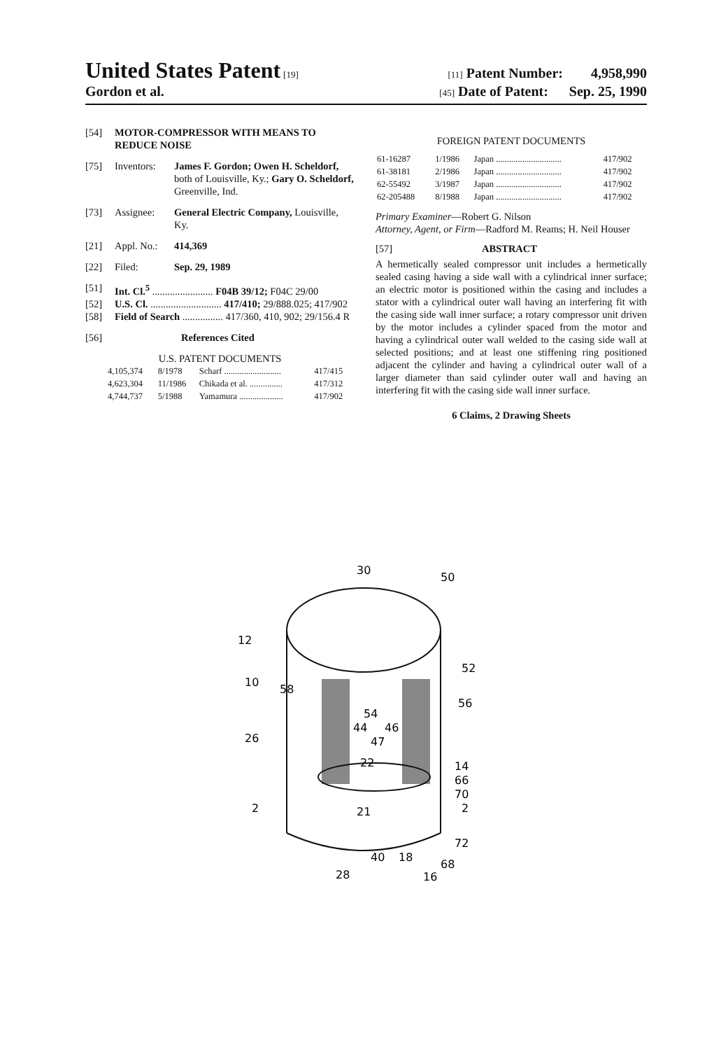United States Patent [19] [11] Patent Number: 4,958,990
Gordon et al. [45] Date of Patent: Sep. 25, 1990
[54] MOTOR-COMPRESSOR WITH MEANS TO REDUCE NOISE
[75] Inventors: James F. Gordon; Owen H. Scheldorf, both of Louisville, Ky.; Gary O. Scheldorf, Greenville, Ind.
[73] Assignee: General Electric Company, Louisville, Ky.
[21] Appl. No.: 414,369
[22] Filed: Sep. 29, 1989
[51] Int. Cl.<sup>5</sup> ........................ F04B 39/12; F04C 29/00
[52] U.S. Cl. ............................ 417/410; 29/888.025; 417/902
[58] Field of Search ................ 417/360, 410, 902; 29/156.4 R
[56] References Cited
U.S. PATENT DOCUMENTS
| 4,105,374 | 8/1978 | Scharf .......................... | 417/415 |
| 4,623,304 | 11/1986 | Chikada et al. ............... | 417/312 |
| 4,744,737 | 5/1988 | Yamamura .................... | 417/902 |
FOREIGN PATENT DOCUMENTS
| 61-16287 | 1/1986 | Japan .............................. | 417/902 |
| 61-38181 | 2/1986 | Japan .............................. | 417/902 |
| 62-55492 | 3/1987 | Japan .............................. | 417/902 |
| 62-205488 | 8/1988 | Japan .............................. | 417/902 |
Primary Examiner—Robert G. Nilson
Attorney, Agent, or Firm—Radford M. Reams; H. Neil Houser
[57] ABSTRACT
A hermetically sealed compressor unit includes a hermetically sealed casing having a side wall with a cylindrical inner surface; an electric motor is positioned within the casing and includes a stator with a cylindrical outer wall having an interfering fit with the casing side wall inner surface; a rotary compressor unit driven by the motor includes a cylinder spaced from the motor and having a cylindrical outer wall welded to the casing side wall at selected positions; and at least one stiffening ring positioned adjacent the cylinder and having a cylindrical outer wall of a larger diameter than said cylinder outer wall and having an interfering fit with the casing side wall inner surface.
6 Claims, 2 Drawing Sheets
30
50
12
10
58
52
56
54
44
46
47
22
26
14
66
70
2
2
21
72
40
18
68
28
16